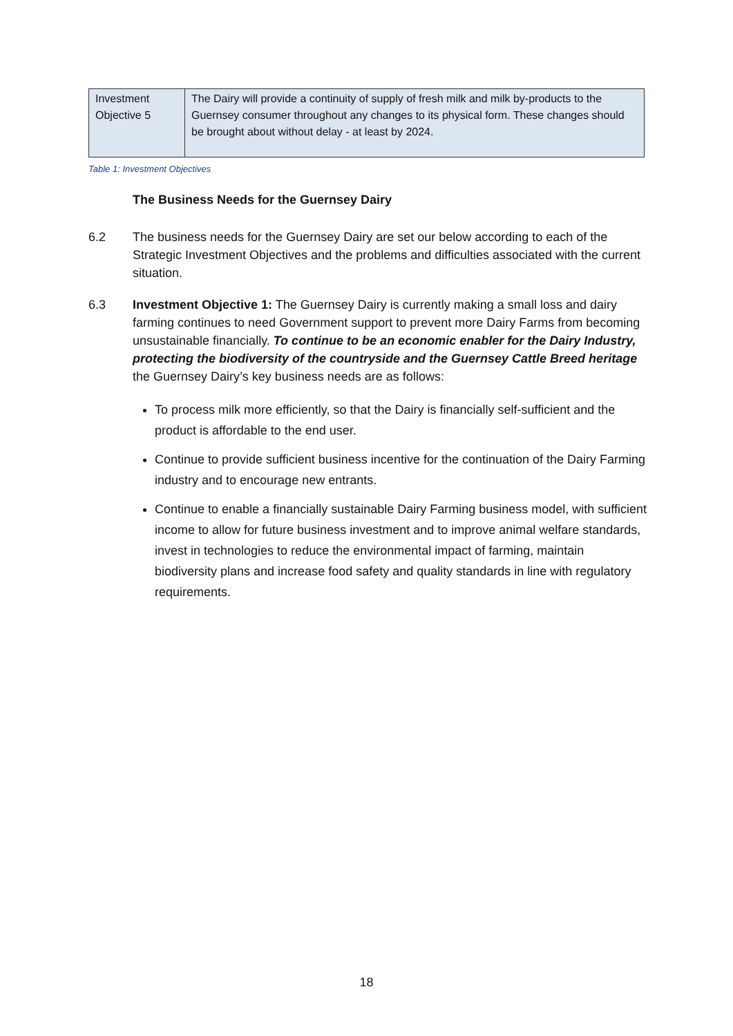| Investment Objective 5 | The Dairy will provide a continuity of supply of fresh milk and milk by-products to the Guernsey consumer throughout any changes to its physical form. These changes should be brought about without delay - at least by 2024. |
Table 1: Investment Objectives
The Business Needs for the Guernsey Dairy
6.2 The business needs for the Guernsey Dairy are set our below according to each of the Strategic Investment Objectives and the problems and difficulties associated with the current situation.
6.3 Investment Objective 1: The Guernsey Dairy is currently making a small loss and dairy farming continues to need Government support to prevent more Dairy Farms from becoming unsustainable financially. To continue to be an economic enabler for the Dairy Industry, protecting the biodiversity of the countryside and the Guernsey Cattle Breed heritage the Guernsey Dairy’s key business needs are as follows:
To process milk more efficiently, so that the Dairy is financially self-sufficient and the product is affordable to the end user.
Continue to provide sufficient business incentive for the continuation of the Dairy Farming industry and to encourage new entrants.
Continue to enable a financially sustainable Dairy Farming business model, with sufficient income to allow for future business investment and to improve animal welfare standards, invest in technologies to reduce the environmental impact of farming, maintain biodiversity plans and increase food safety and quality standards in line with regulatory requirements.
18